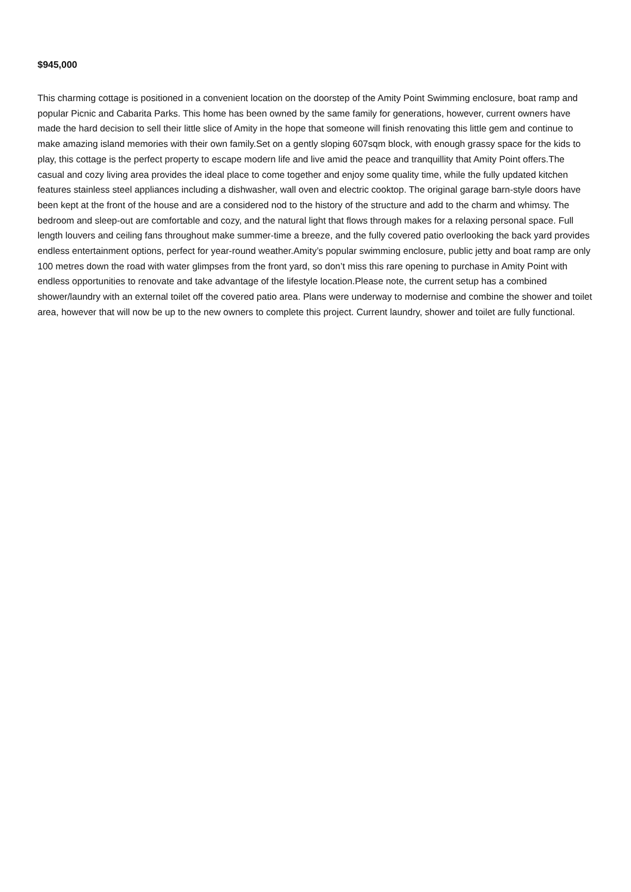$945,000
This charming cottage is positioned in a convenient location on the doorstep of the Amity Point Swimming enclosure, boat ramp and popular Picnic and Cabarita Parks. This home has been owned by the same family for generations, however, current owners have made the hard decision to sell their little slice of Amity in the hope that someone will finish renovating this little gem and continue to make amazing island memories with their own family.Set on a gently sloping 607sqm block, with enough grassy space for the kids to play, this cottage is the perfect property to escape modern life and live amid the peace and tranquillity that Amity Point offers.The casual and cozy living area provides the ideal place to come together and enjoy some quality time, while the fully updated kitchen features stainless steel appliances including a dishwasher, wall oven and electric cooktop. The original garage barn-style doors have been kept at the front of the house and are a considered nod to the history of the structure and add to the charm and whimsy. The bedroom and sleep-out are comfortable and cozy, and the natural light that flows through makes for a relaxing personal space. Full length louvers and ceiling fans throughout make summer-time a breeze, and the fully covered patio overlooking the back yard provides endless entertainment options, perfect for year-round weather.Amity’s popular swimming enclosure, public jetty and boat ramp are only 100 metres down the road with water glimpses from the front yard, so don’t miss this rare opening to purchase in Amity Point with endless opportunities to renovate and take advantage of the lifestyle location.Please note, the current setup has a combined shower/laundry with an external toilet off the covered patio area. Plans were underway to modernise and combine the shower and toilet area, however that will now be up to the new owners to complete this project. Current laundry, shower and toilet are fully functional.